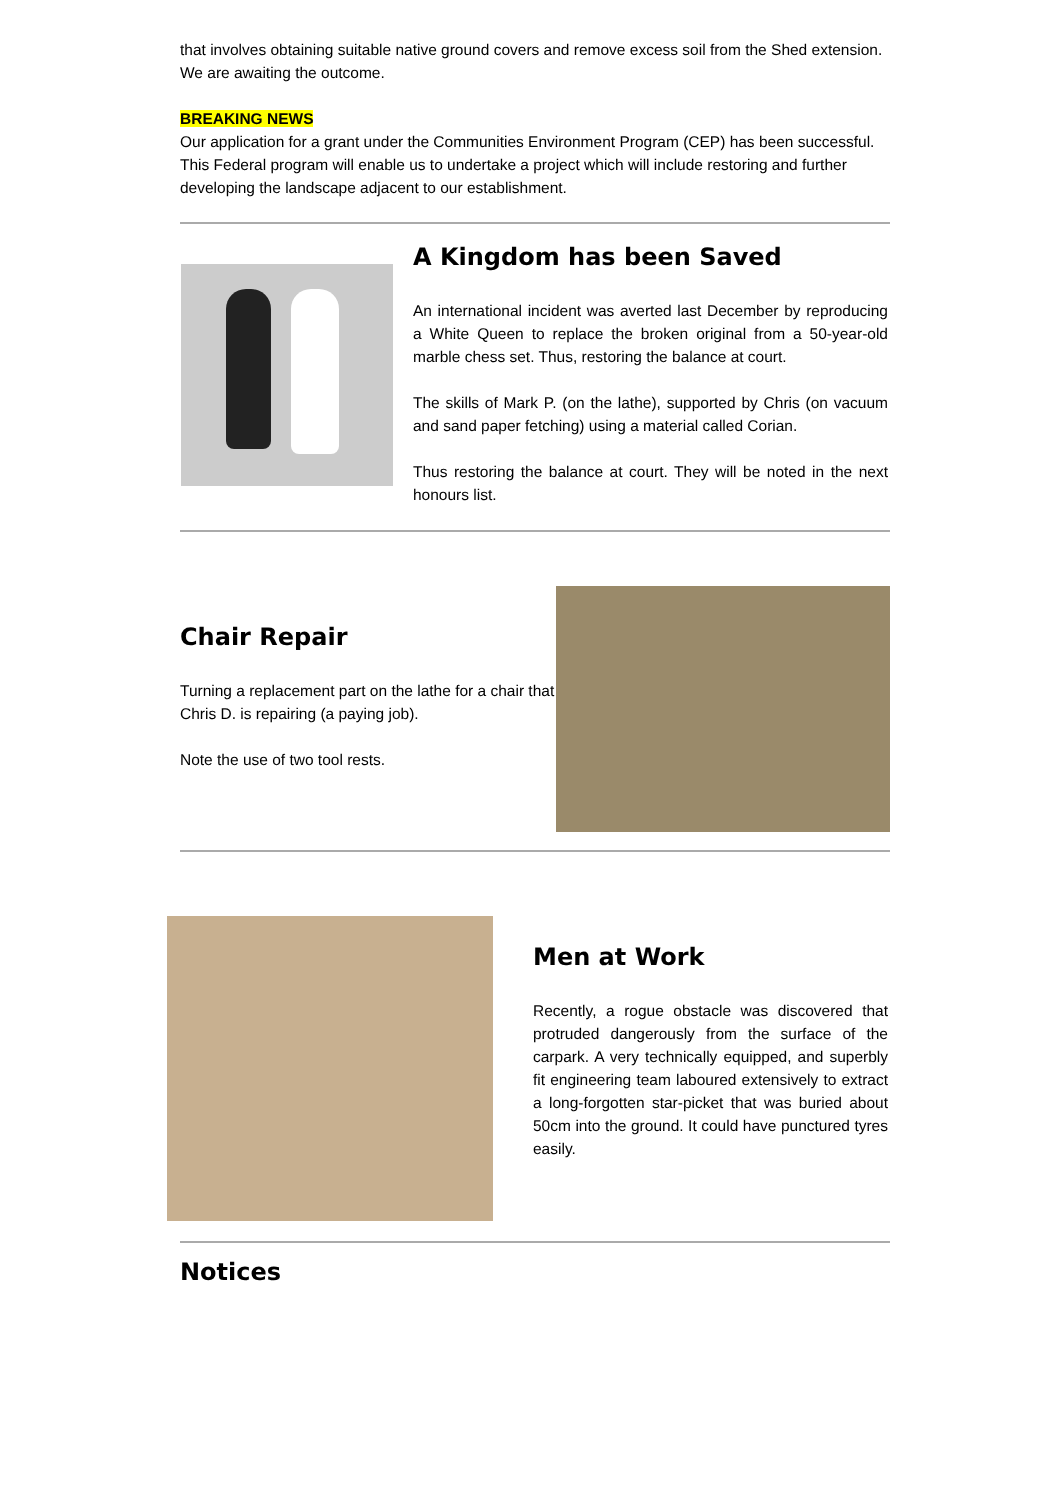that involves obtaining suitable native ground covers and remove excess soil from the Shed extension. We are awaiting the outcome.
BREAKING NEWS
Our application for a grant under the Communities Environment Program (CEP) has been successful.
This Federal program will enable us to undertake a project which will include restoring and further developing the landscape adjacent to our establishment.
A Kingdom has been Saved
An international incident was averted last December by reproducing a White Queen to replace the broken original from a 50-year-old marble chess set. Thus, restoring the balance at court.
The skills of Mark P. (on the lathe), supported by Chris (on vacuum and sand paper fetching) using a material called Corian.
Thus restoring the balance at court. They will be noted in the next honours list.
Chair Repair
Turning a replacement part on the lathe for a chair that Chris D. is repairing (a paying job).
Note the use of two tool rests.
Men at Work
Recently, a rogue obstacle was discovered that protruded dangerously from the surface of the carpark. A very technically equipped, and superbly fit engineering team laboured extensively to extract a long-forgotten star-picket that was buried about 50cm into the ground. It could have punctured tyres easily.
Notices